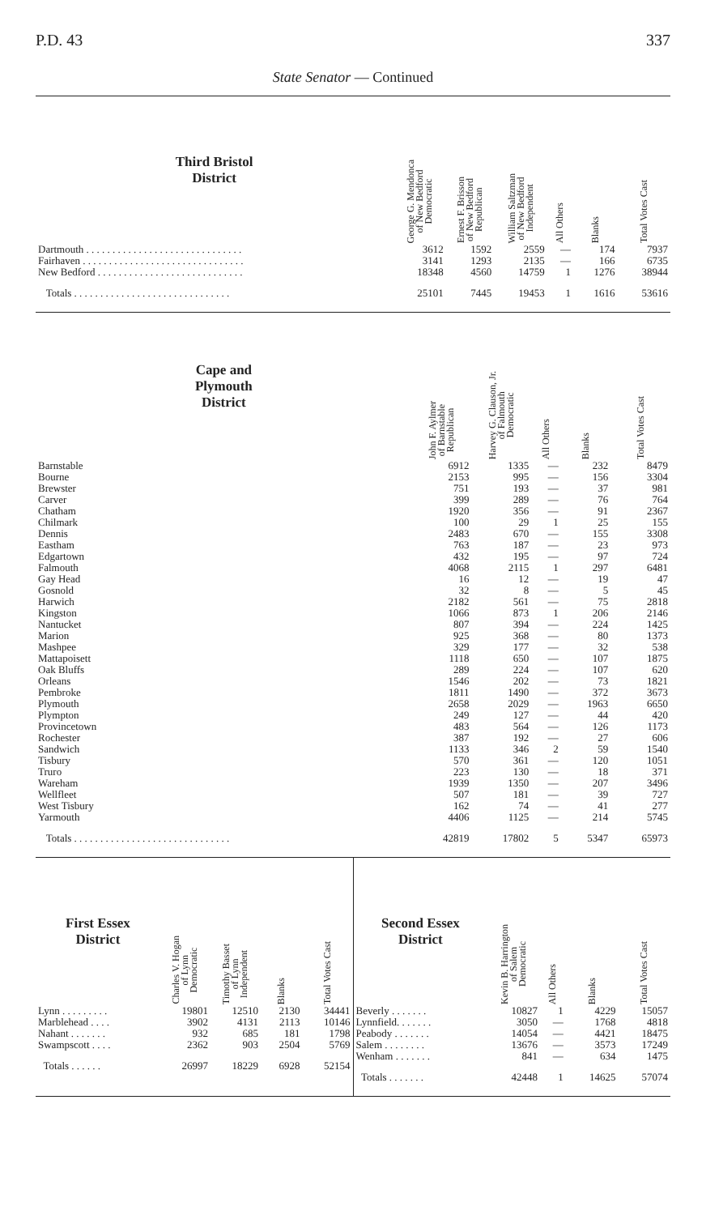P.D. 43 337
State Senator — Continued
| Third Bristol District | George G. Mendonca of New Bedford Democratic | Ernest F. Brisson of New Bedford Republican | William Saltzman of New Bedford Independent | All Others | Blanks | Total Votes Cast |
| --- | --- | --- | --- | --- | --- | --- |
| Dartmouth . . . . . . . . . . . . . . . . . . . . . . . . . . . . . . | 3612 | 1592 | 2559 | — | 174 | 7937 |
| Fairhaven . . . . . . . . . . . . . . . . . . . . . . . . . . . . . . . | 3141 | 1293 | 2135 | — | 166 | 6735 |
| New Bedford . . . . . . . . . . . . . . . . . . . . . . . . . . . . | 18348 | 4560 | 14759 | 1 | 1276 | 38944 |
| Totals . . . . . . . . . . . . . . . . . . . . . . . . . . . . . . | 25101 | 7445 | 19453 | 1 | 1616 | 53616 |
| Cape and Plymouth District | John F. Aylmer of Barnstable Republican | Harvey G. Clauson, Jr. of Falmouth Democratic | All Others | Blanks | Total Votes Cast |
| --- | --- | --- | --- | --- | --- |
| Barnstable | 6912 | 1335 | — | 232 | 8479 |
| Bourne | 2153 | 995 | — | 156 | 3304 |
| Brewster | 751 | 193 | — | 37 | 981 |
| Carver | 399 | 289 | — | 76 | 764 |
| Chatham | 1920 | 356 | — | 91 | 2367 |
| Chilmark | 100 | 29 | 1 | 25 | 155 |
| Dennis | 2483 | 670 | — | 155 | 3308 |
| Eastham | 763 | 187 | — | 23 | 973 |
| Edgartown | 432 | 195 | — | 97 | 724 |
| Falmouth | 4068 | 2115 | 1 | 297 | 6481 |
| Gay Head | 16 | 12 | — | 19 | 47 |
| Gosnold | 32 | 8 | — | 5 | 45 |
| Harwich | 2182 | 561 | — | 75 | 2818 |
| Kingston | 1066 | 873 | 1 | 206 | 2146 |
| Nantucket | 807 | 394 | — | 224 | 1425 |
| Marion | 925 | 368 | — | 80 | 1373 |
| Mashpee | 329 | 177 | — | 32 | 538 |
| Mattapoisett | 1118 | 650 | — | 107 | 1875 |
| Oak Bluffs | 289 | 224 | — | 107 | 620 |
| Orleans | 1546 | 202 | — | 73 | 1821 |
| Pembroke | 1811 | 1490 | — | 372 | 3673 |
| Plymouth | 2658 | 2029 | — | 1963 | 6650 |
| Plympton | 249 | 127 | — | 44 | 420 |
| Provincetown | 483 | 564 | — | 126 | 1173 |
| Rochester | 387 | 192 | — | 27 | 606 |
| Sandwich | 1133 | 346 | 2 | 59 | 1540 |
| Tisbury | 570 | 361 | — | 120 | 1051 |
| Truro | 223 | 130 | — | 18 | 371 |
| Wareham | 1939 | 1350 | — | 207 | 3496 |
| Wellfleet | 507 | 181 | — | 39 | 727 |
| West Tisbury | 162 | 74 | — | 41 | 277 |
| Yarmouth | 4406 | 1125 | — | 214 | 5745 |
| Totals . . . . . . . . . . . . . . . . . . . . . . . . . . . . . . | 42819 | 17802 | 5 | 5347 | 65973 |
| First Essex District | Charles V. Hogan of Lynn Democratic | Timothy Basset of Lynn Independent | Blanks | Total Votes Cast |
| --- | --- | --- | --- | --- |
| Lynn . . . . . . . . . | 19801 | 12510 | 2130 | 34441 |
| Marblehead . . . . | 3902 | 4131 | 2113 | 10146 |
| Nahant . . . . . . . | 932 | 685 | 181 | 1798 |
| Swampscott . . . . | 2362 | 903 | 2504 | 5769 |
| Totals . . . . . . | 26997 | 18229 | 6928 | 52154 |
| Second Essex District | Kevin B. Harrington of Salem Democratic | All Others | Blanks | Total Votes Cast |
| --- | --- | --- | --- | --- |
| Beverly . . . . . . . | 10827 | 1 | 4229 | 15057 |
| Lynnfield. . . . . . . | 3050 | — | 1768 | 4818 |
| Peabody . . . . . . . | 14054 | — | 4421 | 18475 |
| Salem . . . . . . . . | 13676 | — | 3573 | 17249 |
| Wenham . . . . . . . | 841 | — | 634 | 1475 |
| Totals . . . . . . . | 42448 | 1 | 14625 | 57074 |